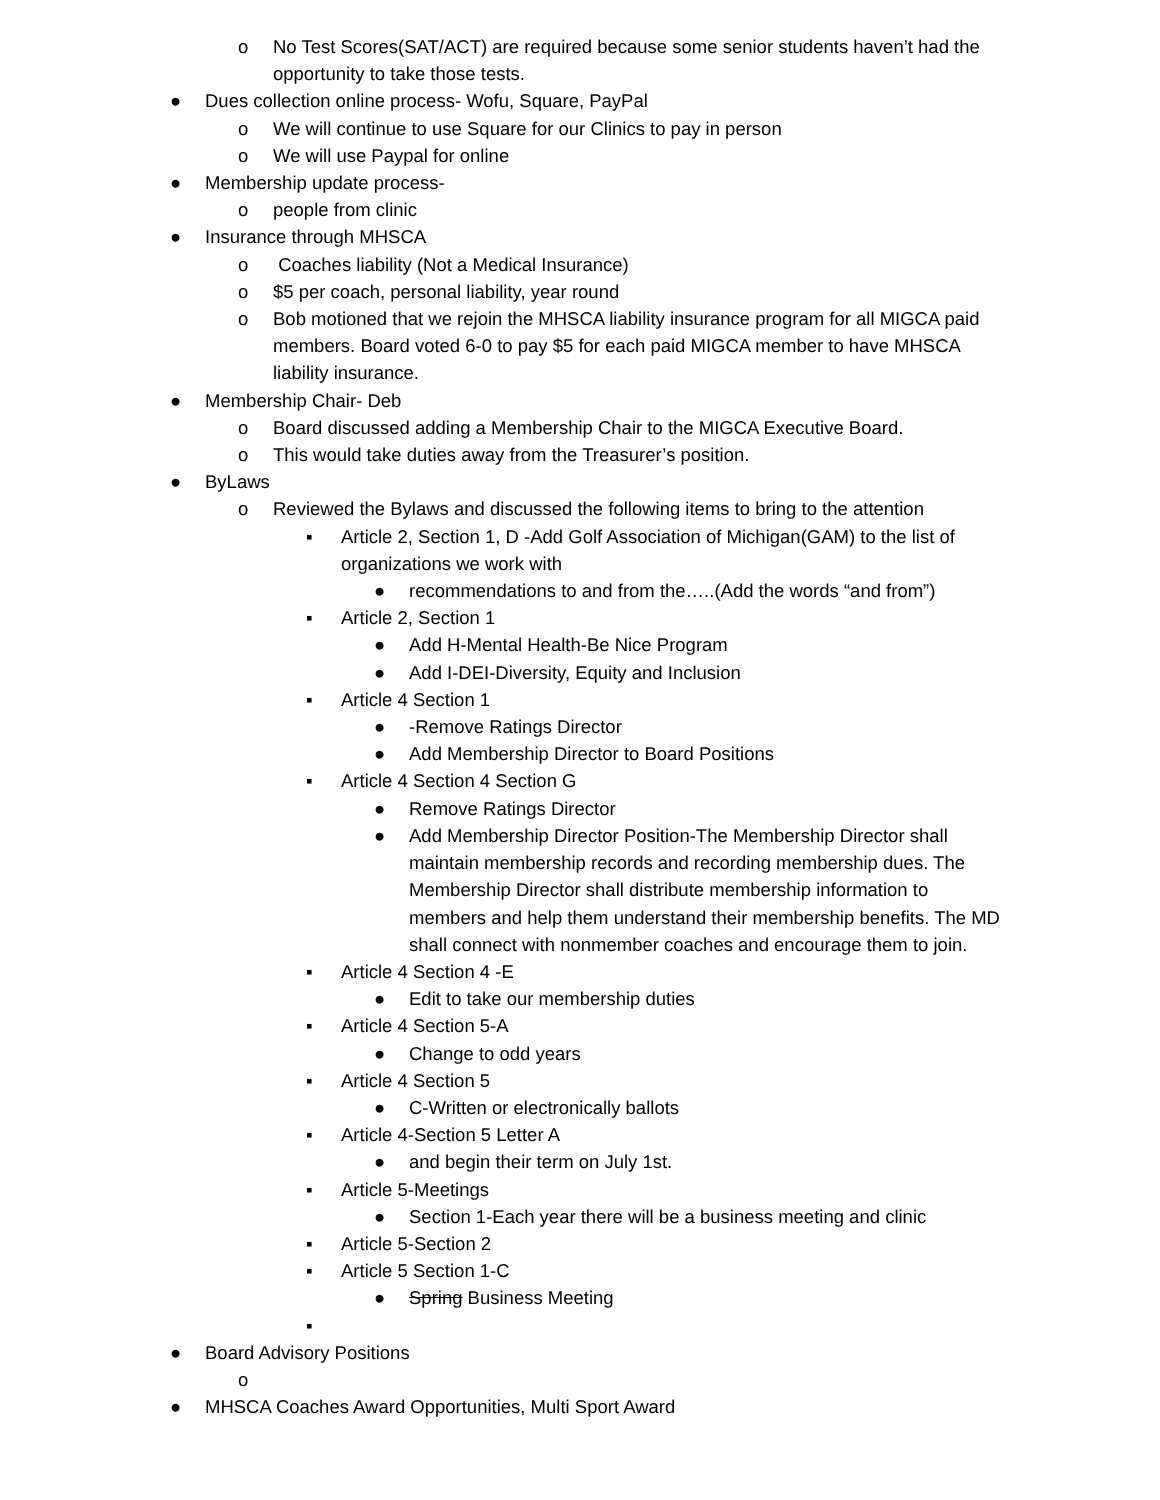o No Test Scores(SAT/ACT) are required because some senior students haven’t had the opportunity to take those tests.
● Dues collection online process- Wofu, Square, PayPal
o We will continue to use Square for our Clinics to pay in person
o We will use Paypal for online
● Membership update process-
o people from clinic
● Insurance through MHSCA
o Coaches liability (Not a Medical Insurance)
o $5 per coach, personal liability, year round
o Bob motioned that we rejoin the MHSCA liability insurance program for all MIGCA paid members. Board voted 6-0 to pay $5 for each paid MIGCA member to have MHSCA liability insurance.
● Membership Chair- Deb
o Board discussed adding a Membership Chair to the MIGCA Executive Board.
o This would take duties away from the Treasurer’s position.
● ByLaws
o Reviewed the Bylaws and discussed the following items to bring to the attention
▪ Article 2, Section 1, D -Add Golf Association of Michigan(GAM) to the list of organizations we work with
● recommendations to and from the…..(Add the words “and from”)
▪ Article 2, Section 1
● Add H-Mental Health-Be Nice Program
● Add I-DEI-Diversity, Equity and Inclusion
▪ Article 4 Section 1
● -Remove Ratings Director
● Add Membership Director to Board Positions
▪ Article 4 Section 4 Section G
● Remove Ratings Director
● Add Membership Director Position-The Membership Director shall maintain membership records and recording membership dues. The Membership Director shall distribute membership information to members and help them understand their membership benefits. The MD shall connect with nonmember coaches and encourage them to join.
▪ Article 4 Section 4 -E
● Edit to take our membership duties
▪ Article 4 Section 5-A
● Change to odd years
▪ Article 4 Section 5
● C-Written or electronically ballots
▪ Article 4-Section 5 Letter A
● and begin their term on July 1st.
▪ Article 5-Meetings
● Section 1-Each year there will be a business meeting and clinic
▪ Article 5-Section 2
▪ Article 5 Section 1-C
● Spring Business Meeting
▪
● Board Advisory Positions
o
● MHSCA Coaches Award Opportunities, Multi Sport Award